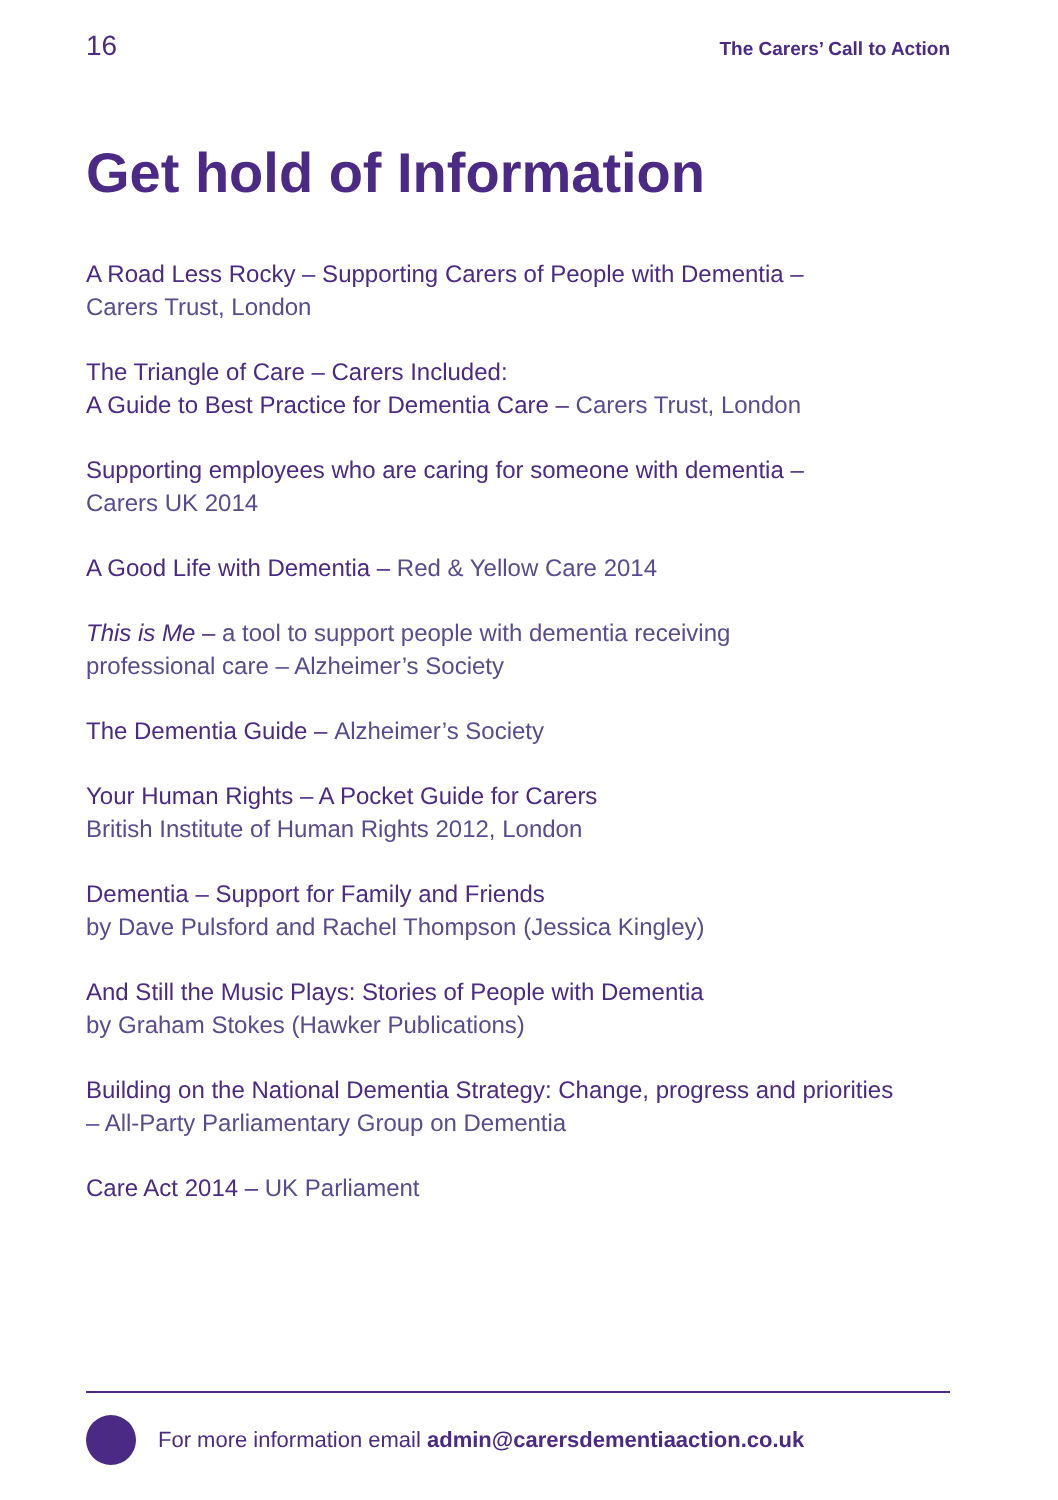16 The Carers’ Call to Action
Get hold of Information
A Road Less Rocky – Supporting Carers of People with Dementia –
Carers Trust, London
The Triangle of Care – Carers Included:
A Guide to Best Practice for Dementia Care – Carers Trust, London
Supporting employees who are caring for someone with dementia –
Carers UK 2014
A Good Life with Dementia – Red & Yellow Care 2014
This is Me – a tool to support people with dementia receiving
professional care – Alzheimer’s Society
The Dementia Guide – Alzheimer’s Society
Your Human Rights – A Pocket Guide for Carers
British Institute of Human Rights 2012, London
Dementia – Support for Family and Friends
by Dave Pulsford and Rachel Thompson (Jessica Kingley)
And Still the Music Plays: Stories of People with Dementia
by Graham Stokes (Hawker Publications)
Building on the National Dementia Strategy: Change, progress and priorities
– All-Party Parliamentary Group on Dementia
Care Act 2014 – UK Parliament
For more information email admin@carersdementiaaction.co.uk